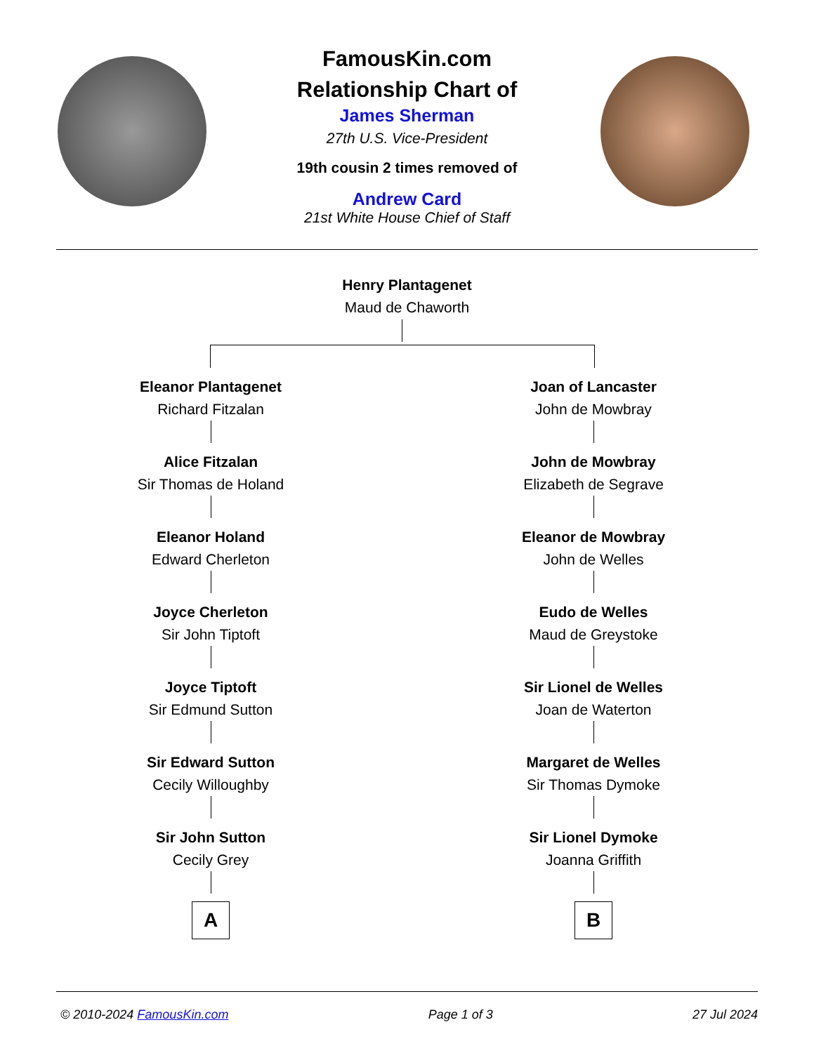FamousKin.com
Relationship Chart of
James Sherman
27th U.S. Vice-President
19th cousin 2 times removed of
Andrew Card
21st White House Chief of Staff
Henry Plantagenet
Maud de Chaworth
Eleanor Plantagenet
Richard Fitzalan
Alice Fitzalan
Sir Thomas de Holand
Eleanor Holand
Edward Cherleton
Joyce Cherleton
Sir John Tiptoft
Joyce Tiptoft
Sir Edmund Sutton
Sir Edward Sutton
Cecily Willoughby
Sir John Sutton
Cecily Grey
A
Joan of Lancaster
John de Mowbray
John de Mowbray
Elizabeth de Segrave
Eleanor de Mowbray
John de Welles
Eudo de Welles
Maud de Greystoke
Sir Lionel de Welles
Joan de Waterton
Margaret de Welles
Sir Thomas Dymoke
Sir Lionel Dymoke
Joanna Griffith
B
© 2010-2024 FamousKin.com Page 1 of 3 27 Jul 2024